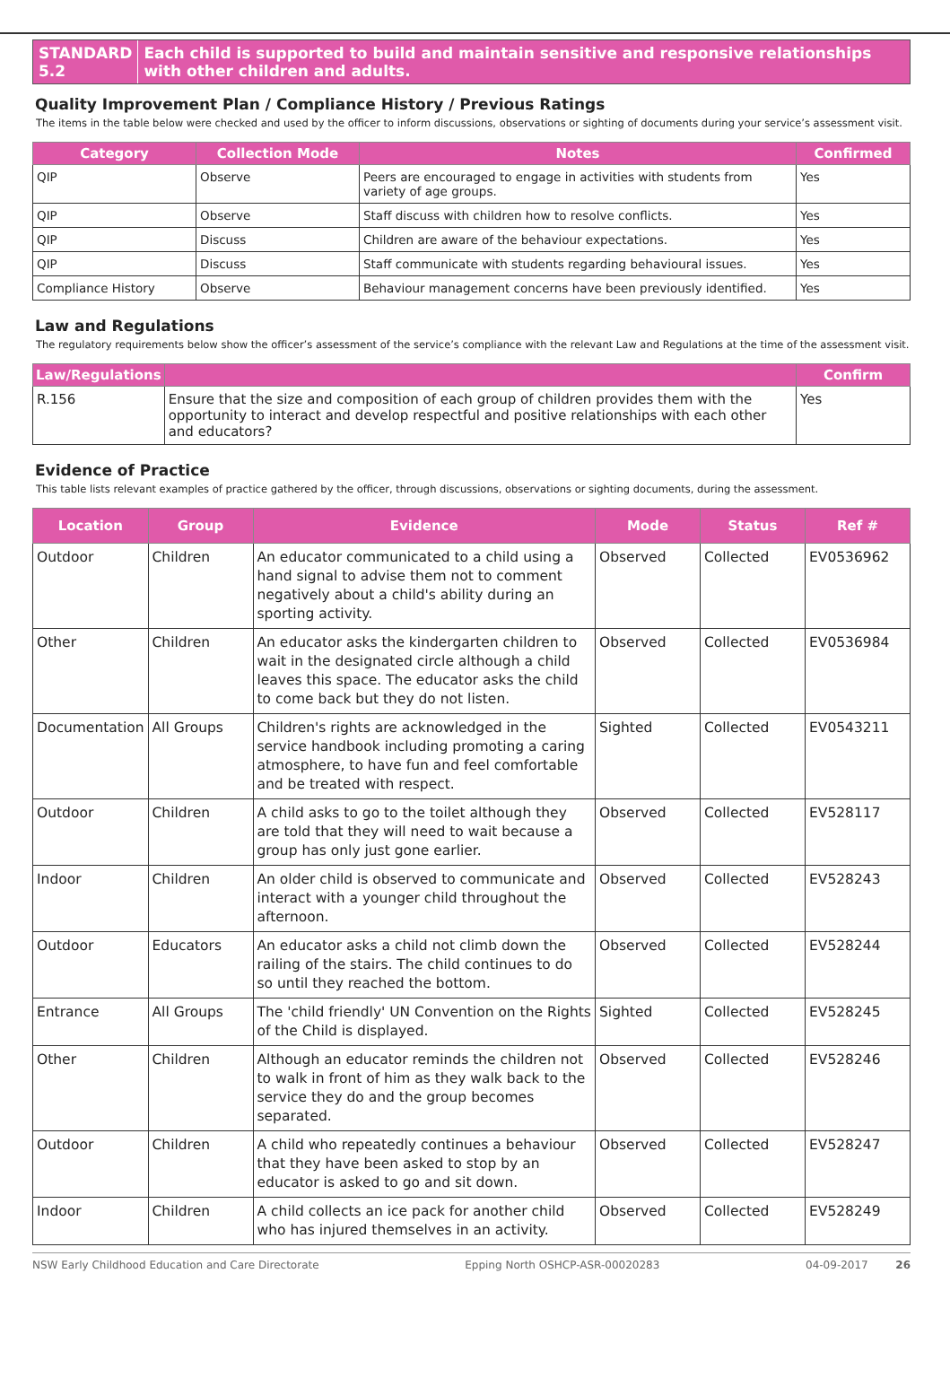STANDARD 5.2 Each child is supported to build and maintain sensitive and responsive relationships with other children and adults.
Quality Improvement Plan / Compliance History / Previous Ratings
The items in the table below were checked and used by the officer to inform discussions, observations or sighting of documents during your service’s assessment visit.
| Category | Collection Mode | Notes | Confirmed |
| --- | --- | --- | --- |
| QIP | Observe | Peers are encouraged to engage in activities with students from variety of age groups. | Yes |
| QIP | Observe | Staff discuss with children how to resolve conflicts. | Yes |
| QIP | Discuss | Children are aware of the behaviour expectations. | Yes |
| QIP | Discuss | Staff communicate with students regarding behavioural issues. | Yes |
| Compliance History | Observe | Behaviour management concerns have been previously identified. | Yes |
Law and Regulations
The regulatory requirements below show the officer’s assessment of the service’s compliance with the relevant Law and Regulations at the time of the assessment visit.
| Law/Regulations | | Confirm |
| --- | --- | --- |
| R.156 | Ensure that the size and composition of each group of children provides them with the opportunity to interact and develop respectful and positive relationships with each other and educators? | Yes |
Evidence of Practice
This table lists relevant examples of practice gathered by the officer, through discussions, observations or sighting documents, during the assessment.
| Location | Group | Evidence | Mode | Status | Ref # |
| --- | --- | --- | --- | --- | --- |
| Outdoor | Children | An educator communicated to a child using a hand signal to advise them not to comment negatively about a child's ability during an sporting activity. | Observed | Collected | EV0536962 |
| Other | Children | An educator asks the kindergarten children to wait in the designated circle although a child leaves this space. The educator asks the child to come back but they do not listen. | Observed | Collected | EV0536984 |
| Documentation | All Groups | Children's rights are acknowledged in the service handbook including promoting a caring atmosphere, to have fun and feel comfortable and be treated with respect. | Sighted | Collected | EV0543211 |
| Outdoor | Children | A child asks to go to the toilet although they are told that they will need to wait because a group has only just gone earlier. | Observed | Collected | EV528117 |
| Indoor | Children | An older child is observed to communicate and interact with a younger child throughout the afternoon. | Observed | Collected | EV528243 |
| Outdoor | Educators | An educator asks a child not climb down the railing of the stairs. The child continues to do so until they reached the bottom. | Observed | Collected | EV528244 |
| Entrance | All Groups | The 'child friendly' UN Convention on the Rights of the Child is displayed. | Sighted | Collected | EV528245 |
| Other | Children | Although an educator reminds the children not to walk in front of him as they walk back to the service they do and the group becomes separated. | Observed | Collected | EV528246 |
| Outdoor | Children | A child who repeatedly continues a behaviour that they have been asked to stop by an educator is asked to go and sit down. | Observed | Collected | EV528247 |
| Indoor | Children | A child collects an ice pack for another child who has injured themselves in an activity. | Observed | Collected | EV528249 |
NSW Early Childhood Education and Care Directorate Epping North OSHCP-ASR-00020283 04-09-2017 26